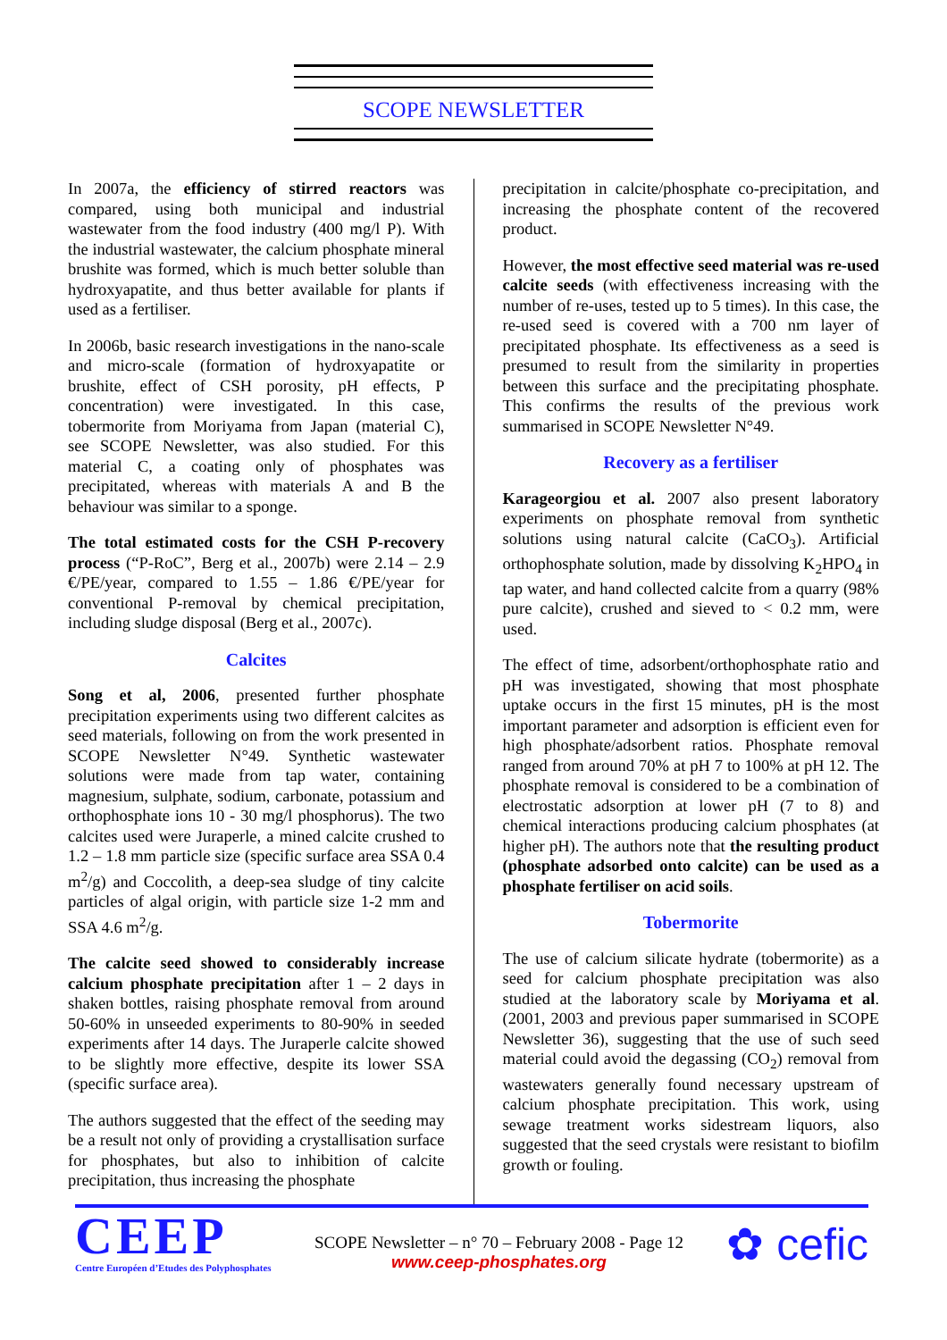SCOPE NEWSLETTER
In 2007a, the efficiency of stirred reactors was compared, using both municipal and industrial wastewater from the food industry (400 mg/l P). With the industrial wastewater, the calcium phosphate mineral brushite was formed, which is much better soluble than hydroxyapatite, and thus better available for plants if used as a fertiliser.
In 2006b, basic research investigations in the nano-scale and micro-scale (formation of hydroxyapatite or brushite, effect of CSH porosity, pH effects, P concentration) were investigated. In this case, tobermorite from Moriyama from Japan (material C), see SCOPE Newsletter, was also studied. For this material C, a coating only of phosphates was precipitated, whereas with materials A and B the behaviour was similar to a sponge.
The total estimated costs for the CSH P-recovery process (“P-RoC”, Berg et al., 2007b) were 2.14 – 2.9 €/PE/year, compared to 1.55 – 1.86 €/PE/year for conventional P-removal by chemical precipitation, including sludge disposal (Berg et al., 2007c).
Calcites
Song et al, 2006, presented further phosphate precipitation experiments using two different calcites as seed materials, following on from the work presented in SCOPE Newsletter N°49. Synthetic wastewater solutions were made from tap water, containing magnesium, sulphate, sodium, carbonate, potassium and orthophosphate ions 10 - 30 mg/l phosphorus). The two calcites used were Juraperle, a mined calcite crushed to 1.2 – 1.8 mm particle size (specific surface area SSA 0.4 m<sup>2</sup>/g) and Coccolith, a deep-sea sludge of tiny calcite particles of algal origin, with particle size 1-2 mm and SSA 4.6 m<sup>2</sup>/g.
The calcite seed showed to considerably increase calcium phosphate precipitation after 1 – 2 days in shaken bottles, raising phosphate removal from around 50-60% in unseeded experiments to 80-90% in seeded experiments after 14 days. The Juraperle calcite showed to be slightly more effective, despite its lower SSA (specific surface area).
The authors suggested that the effect of the seeding may be a result not only of providing a crystallisation surface for phosphates, but also to inhibition of calcite precipitation, thus increasing the phosphate
precipitation in calcite/phosphate co-precipitation, and increasing the phosphate content of the recovered product.
However, the most effective seed material was re-used calcite seeds (with effectiveness increasing with the number of re-uses, tested up to 5 times). In this case, the re-used seed is covered with a 700 nm layer of precipitated phosphate. Its effectiveness as a seed is presumed to result from the similarity in properties between this surface and the precipitating phosphate. This confirms the results of the previous work summarised in SCOPE Newsletter N°49.
Recovery as a fertiliser
Karageorgiou et al. 2007 also present laboratory experiments on phosphate removal from synthetic solutions using natural calcite (CaCO<sub>3</sub>). Artificial orthophosphate solution, made by dissolving K<sub>2</sub>HPO<sub>4</sub> in tap water, and hand collected calcite from a quarry (98% pure calcite), crushed and sieved to < 0.2 mm, were used.
The effect of time, adsorbent/orthophosphate ratio and pH was investigated, showing that most phosphate uptake occurs in the first 15 minutes, pH is the most important parameter and adsorption is efficient even for high phosphate/adsorbent ratios. Phosphate removal ranged from around 70% at pH 7 to 100% at pH 12. The phosphate removal is considered to be a combination of electrostatic adsorption at lower pH (7 to 8) and chemical interactions producing calcium phosphates (at higher pH). The authors note that the resulting product (phosphate adsorbed onto calcite) can be used as a phosphate fertiliser on acid soils.
Tobermorite
The use of calcium silicate hydrate (tobermorite) as a seed for calcium phosphate precipitation was also studied at the laboratory scale by Moriyama et al. (2001, 2003 and previous paper summarised in SCOPE Newsletter 36), suggesting that the use of such seed material could avoid the degassing (CO<sub>2</sub>) removal from wastewaters generally found necessary upstream of calcium phosphate precipitation. This work, using sewage treatment works sidestream liquors, also suggested that the seed crystals were resistant to biofilm growth or fouling.
CEEP
Centre Européen d’Etudes des Polyphosphates
SCOPE Newsletter – n° 70 – February 2008 - Page 12
www.ceep-phosphates.org
✿ cefic